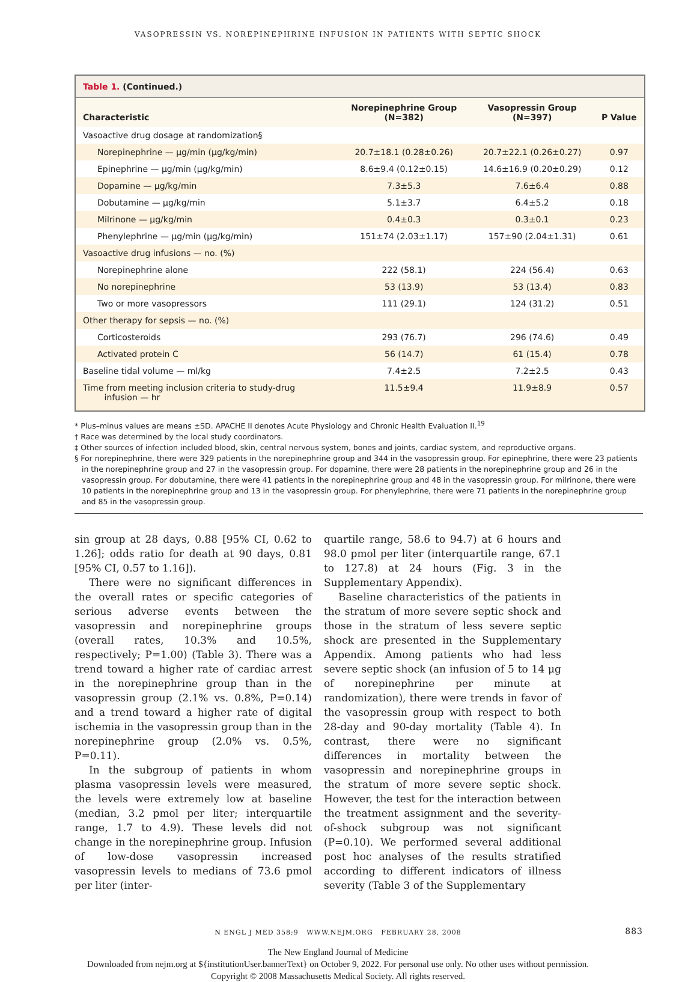VASOPRESSIN VS. NOREPINEPHRINE INFUSION IN PATIENTS WITH SEPTIC SHOCK
Table 1. (Continued.)
| Characteristic | Norepinephrine Group (N=382) | Vasopressin Group (N=397) | P Value |
| --- | --- | --- | --- |
| Vasoactive drug dosage at randomization§ | | | |
| Norepinephrine — μg/min (μg/kg/min) | 20.7±18.1 (0.28±0.26) | 20.7±22.1 (0.26±0.27) | 0.97 |
| Epinephrine — μg/min (μg/kg/min) | 8.6±9.4 (0.12±0.15) | 14.6±16.9 (0.20±0.29) | 0.12 |
| Dopamine — μg/kg/min | 7.3±5.3 | 7.6±6.4 | 0.88 |
| Dobutamine — μg/kg/min | 5.1±3.7 | 6.4±5.2 | 0.18 |
| Milrinone — μg/kg/min | 0.4±0.3 | 0.3±0.1 | 0.23 |
| Phenylephrine — μg/min (μg/kg/min) | 151±74 (2.03±1.17) | 157±90 (2.04±1.31) | 0.61 |
| Vasoactive drug infusions — no. (%) | | | |
| Norepinephrine alone | 222 (58.1) | 224 (56.4) | 0.63 |
| No norepinephrine | 53 (13.9) | 53 (13.4) | 0.83 |
| Two or more vasopressors | 111 (29.1) | 124 (31.2) | 0.51 |
| Other therapy for sepsis — no. (%) | | | |
| Corticosteroids | 293 (76.7) | 296 (74.6) | 0.49 |
| Activated protein C | 56 (14.7) | 61 (15.4) | 0.78 |
| Baseline tidal volume — ml/kg | 7.4±2.5 | 7.2±2.5 | 0.43 |
| Time from meeting inclusion criteria to study-drug infusion — hr | 11.5±9.4 | 11.9±8.9 | 0.57 |
* Plus–minus values are means ±SD. APACHE II denotes Acute Physiology and Chronic Health Evaluation II.<sup>19</sup>
† Race was determined by the local study coordinators.
‡ Other sources of infection included blood, skin, central nervous system, bones and joints, cardiac system, and reproductive organs.
§ For norepinephrine, there were 329 patients in the norepinephrine group and 344 in the vasopressin group. For epinephrine, there were 23 patients in the norepinephrine group and 27 in the vasopressin group. For dopamine, there were 28 patients in the norepinephrine group and 26 in the vasopressin group. For dobutamine, there were 41 patients in the norepinephrine group and 48 in the vasopressin group. For milrinone, there were 10 patients in the norepinephrine group and 13 in the vasopressin group. For phenylephrine, there were 71 patients in the norepinephrine group and 85 in the vasopressin group.
sin group at 28 days, 0.88 [95% CI, 0.62 to 1.26]; odds ratio for death at 90 days, 0.81 [95% CI, 0.57 to 1.16]).
There were no significant differences in the overall rates or specific categories of serious adverse events between the vasopressin and norepinephrine groups (overall rates, 10.3% and 10.5%, respectively; P=1.00) (Table 3). There was a trend toward a higher rate of cardiac arrest in the norepinephrine group than in the vasopressin group (2.1% vs. 0.8%, P=0.14) and a trend toward a higher rate of digital ischemia in the vasopressin group than in the norepinephrine group (2.0% vs. 0.5%, P=0.11).
In the subgroup of patients in whom plasma vasopressin levels were measured, the levels were extremely low at baseline (median, 3.2 pmol per liter; interquartile range, 1.7 to 4.9). These levels did not change in the norepinephrine group. Infusion of low-dose vasopressin increased vasopressin levels to medians of 73.6 pmol per liter (inter-
quartile range, 58.6 to 94.7) at 6 hours and 98.0 pmol per liter (interquartile range, 67.1 to 127.8) at 24 hours (Fig. 3 in the Supplementary Appendix).
Baseline characteristics of the patients in the stratum of more severe septic shock and those in the stratum of less severe septic shock are presented in the Supplementary Appendix. Among patients who had less severe septic shock (an infusion of 5 to 14 μg of norepinephrine per minute at randomization), there were trends in favor of the vasopressin group with respect to both 28-day and 90-day mortality (Table 4). In contrast, there were no significant differences in mortality between the vasopressin and norepinephrine groups in the stratum of more severe septic shock. However, the test for the interaction between the treatment assignment and the severity-of-shock subgroup was not significant (P=0.10). We performed several additional post hoc analyses of the results stratified according to different indicators of illness severity (Table 3 of the Supplementary
N ENGL J MED 358;9 WWW.NEJM.ORG FEBRUARY 28, 2008 883
The New England Journal of Medicine
Downloaded from nejm.org at ${institutionUser.bannerText} on October 9, 2022. For personal use only. No other uses without permission.
Copyright © 2008 Massachusetts Medical Society. All rights reserved.